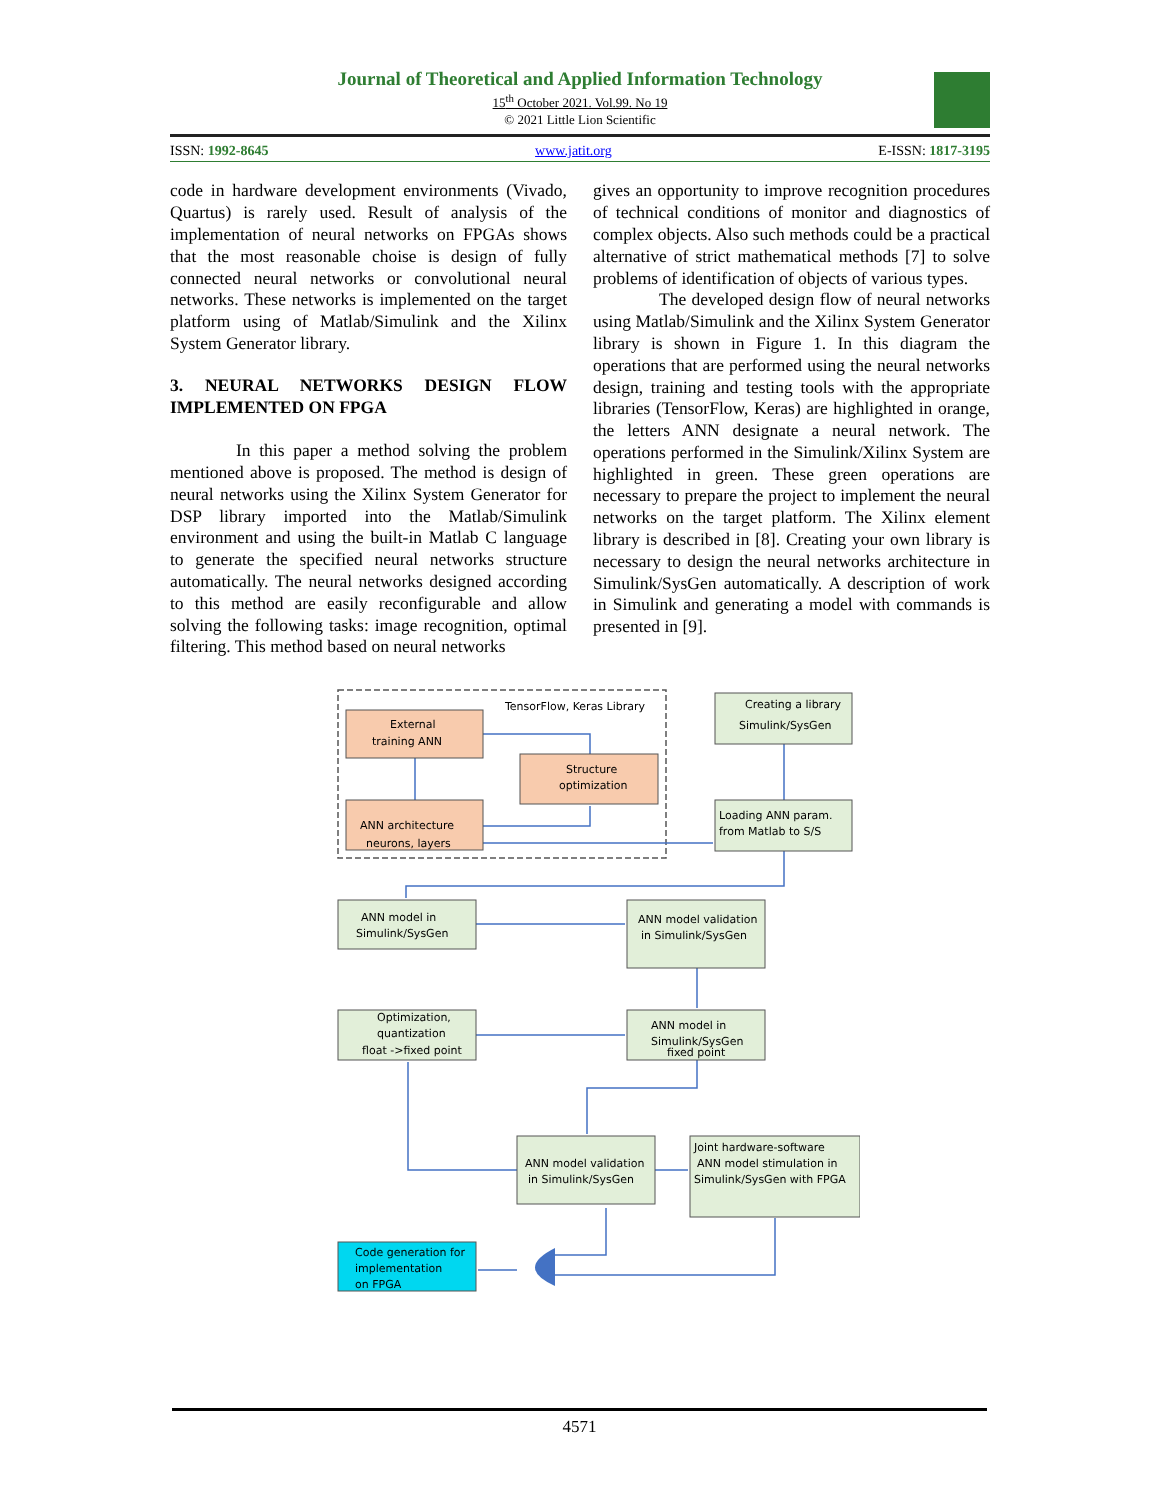Journal of Theoretical and Applied Information Technology
15<sup>th</sup> October 2021. Vol.99. No 19
© 2021 Little Lion Scientific
ISSN: 1992-8645 www.jatit.org E-ISSN: 1817-3195
code in hardware development environments (Vivado, Quartus) is rarely used. Result of analysis of the implementation of neural networks on FPGAs shows that the most reasonable choise is design of fully connected neural networks or convolutional neural networks. These networks is implemented on the target platform using of Matlab/Simulink and the Xilinx System Generator library.
3. NEURAL NETWORKS DESIGN FLOW IMPLEMENTED ON FPGA
In this paper a method solving the problem mentioned above is proposed. The method is design of neural networks using the Xilinx System Generator for DSP library imported into the Matlab/Simulink environment and using the built-in Matlab C language to generate the specified neural networks structure automatically. The neural networks designed according to this method are easily reconfigurable and allow solving the following tasks: image recognition, optimal filtering. This method based on neural networks
gives an opportunity to improve recognition procedures of technical conditions of monitor and diagnostics of complex objects. Also such methods could be a practical alternative of strict mathematical methods [7] to solve problems of identification of objects of various types.
The developed design flow of neural networks using Matlab/Simulink and the Xilinx System Generator library is shown in Figure 1. In this diagram the operations that are performed using the neural networks design, training and testing tools with the appropriate libraries (TensorFlow, Keras) are highlighted in orange, the letters ANN designate a neural network. The operations performed in the Simulink/Xilinx System are highlighted in green. These green operations are necessary to prepare the project to implement the neural networks on the target platform. The Xilinx element library is described in [8]. Creating your own library is necessary to design the neural networks architecture in Simulink/SysGen automatically. A description of work in Simulink and generating a model with commands is presented in [9].
TensorFlow, Keras Library
External
training ANN
Structure
optimization
ANN architecture
neurons, layers
Creating a library
Simulink/SysGen
Loading ANN param.
from Matlab to S/S
ANN model in
Simulink/SysGen
ANN model validation
in Simulink/SysGen
Optimization,
quantization
float ->fixed point
ANN model in
Simulink/SysGen
fixed point
ANN model validation
in Simulink/SysGen
Joint hardware-software
ANN model stimulation in
Simulink/SysGen with FPGA
Code generation for
implementation
on FPGA
4571